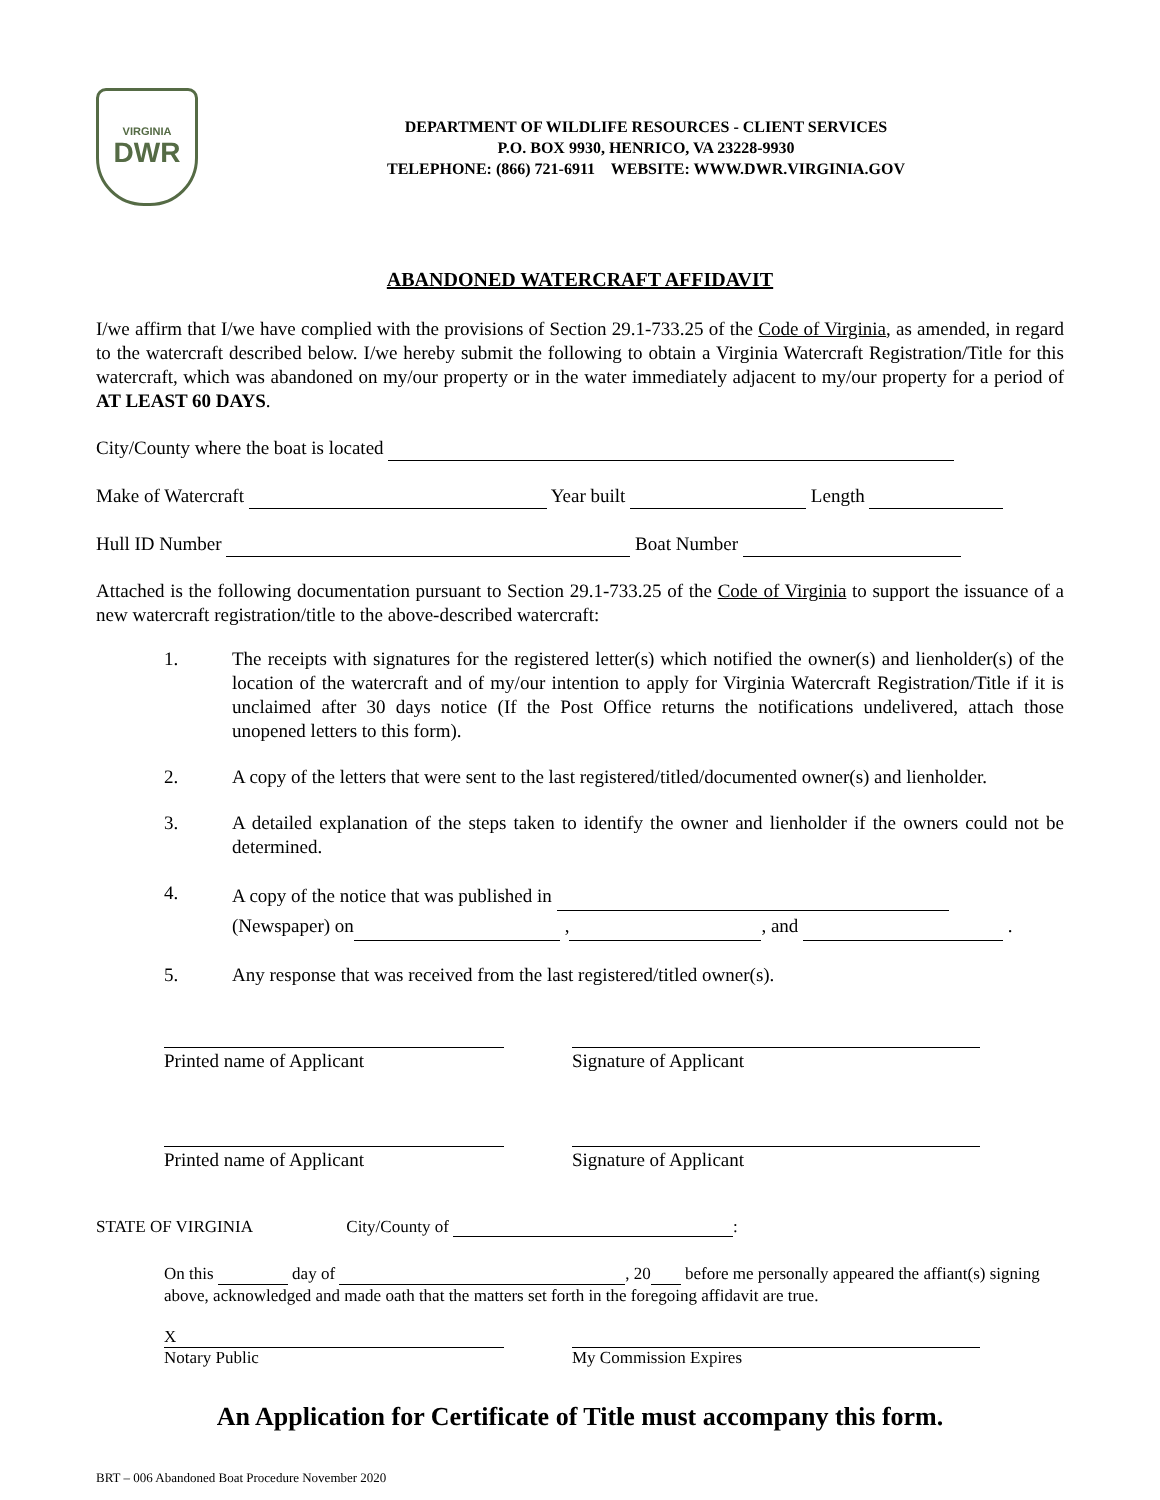VIRGINIA
DWR
DEPARTMENT OF WILDLIFE RESOURCES - CLIENT SERVICES
P.O. BOX 9930, HENRICO, VA 23228-9930
TELEPHONE: (866) 721-6911 WEBSITE: WWW.DWR.VIRGINIA.GOV
ABANDONED WATERCRAFT AFFIDAVIT
I/we affirm that I/we have complied with the provisions of Section 29.1-733.25 of the Code of Virginia, as amended, in regard to the watercraft described below. I/we hereby submit the following to obtain a Virginia Watercraft Registration/Title for this watercraft, which was abandoned on my/our property or in the water immediately adjacent to my/our property for a period of AT LEAST 60 DAYS.
City/County where the boat is located
Make of Watercraft Year built Length
Hull ID Number Boat Number
Attached is the following documentation pursuant to Section 29.1-733.25 of the Code of Virginia to support the issuance of a new watercraft registration/title to the above-described watercraft:
1.
The receipts with signatures for the registered letter(s) which notified the owner(s) and lienholder(s) of the location of the watercraft and of my/our intention to apply for Virginia Watercraft Registration/Title if it is unclaimed after 30 days notice (If the Post Office returns the notifications undelivered, attach those unopened letters to this form).
2.
A copy of the letters that were sent to the last registered/titled/documented owner(s) and lienholder.
3.
A detailed explanation of the steps taken to identify the owner and lienholder if the owners could not be determined.
4.
A copy of the notice that was published in
(Newspaper) on , , and .
5.
Any response that was received from the last registered/titled owner(s).
Printed name of Applicant Signature of Applicant
Printed name of Applicant Signature of Applicant
STATE OF VIRGINIA City/County of :
On this day of , 20 before me personally appeared the affiant(s) signing above, acknowledged and made oath that the matters set forth in the foregoing affidavit are true.
X
Notary Public
My Commission Expires
An Application for Certificate of Title must accompany this form.
BRT – 006 Abandoned Boat Procedure November 2020